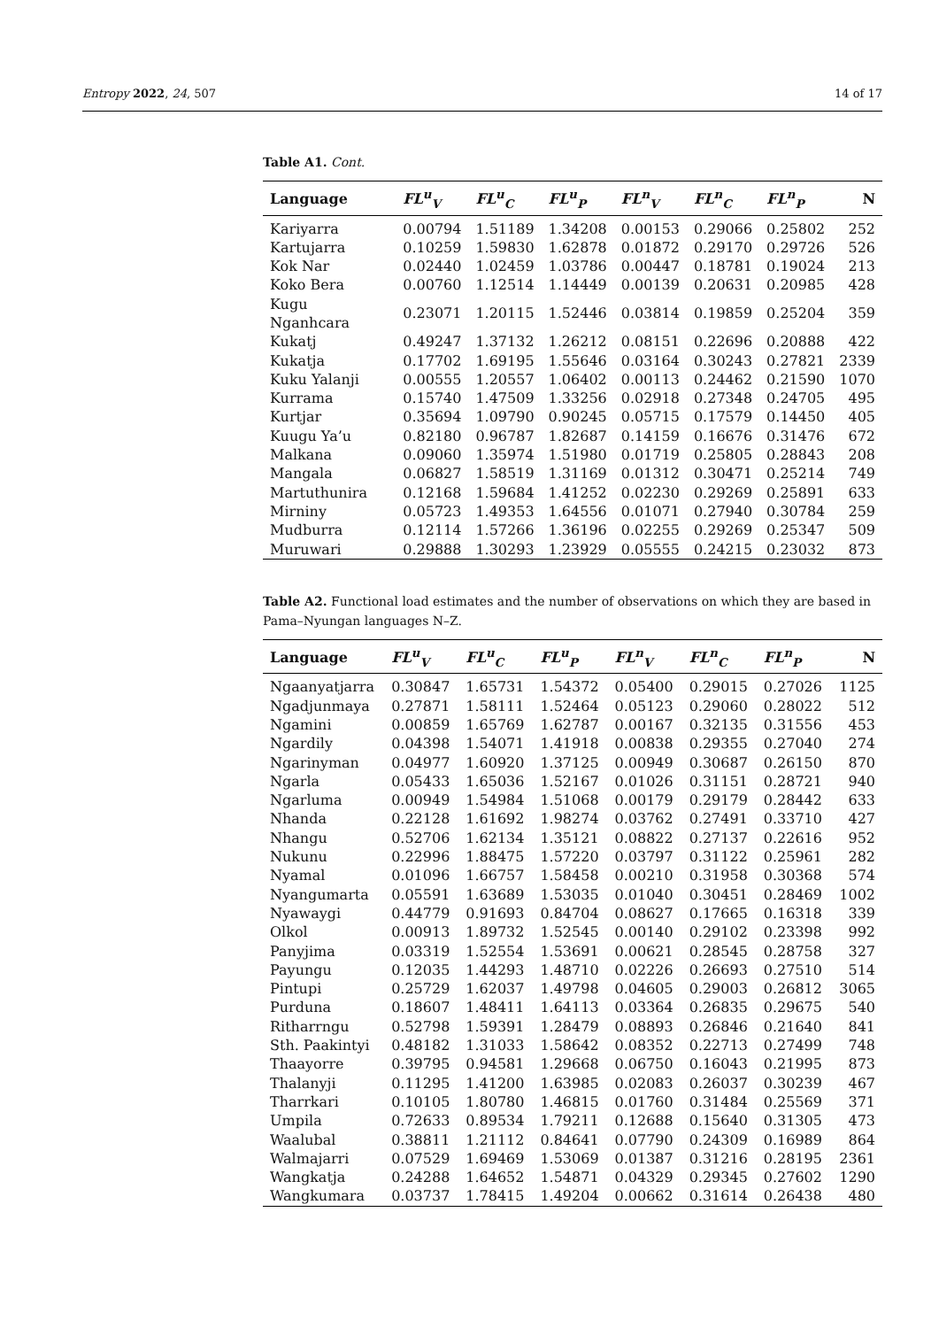Entropy 2022, 24, 507 14 of 17
Table A1. Cont.
| Language | FL<sup>u</sup><sub>V</sub> | FL<sup>u</sup><sub>C</sub> | FL<sup>u</sup><sub>P</sub> | FL<sup>n</sup><sub>V</sub> | FL<sup>n</sup><sub>C</sub> | FL<sup>n</sup><sub>P</sub> | N |
| --- | --- | --- | --- | --- | --- | --- | --- |
| Kariyarra | 0.00794 | 1.51189 | 1.34208 | 0.00153 | 0.29066 | 0.25802 | 252 |
| Kartujarra | 0.10259 | 1.59830 | 1.62878 | 0.01872 | 0.29170 | 0.29726 | 526 |
| Kok Nar | 0.02440 | 1.02459 | 1.03786 | 0.00447 | 0.18781 | 0.19024 | 213 |
| Koko Bera | 0.00760 | 1.12514 | 1.14449 | 0.00139 | 0.20631 | 0.20985 | 428 |
| Kugu Nganhcara | 0.23071 | 1.20115 | 1.52446 | 0.03814 | 0.19859 | 0.25204 | 359 |
| Kukatj | 0.49247 | 1.37132 | 1.26212 | 0.08151 | 0.22696 | 0.20888 | 422 |
| Kukatja | 0.17702 | 1.69195 | 1.55646 | 0.03164 | 0.30243 | 0.27821 | 2339 |
| Kuku Yalanji | 0.00555 | 1.20557 | 1.06402 | 0.00113 | 0.24462 | 0.21590 | 1070 |
| Kurrama | 0.15740 | 1.47509 | 1.33256 | 0.02918 | 0.27348 | 0.24705 | 495 |
| Kurtjar | 0.35694 | 1.09790 | 0.90245 | 0.05715 | 0.17579 | 0.14450 | 405 |
| Kuugu Ya’u | 0.82180 | 0.96787 | 1.82687 | 0.14159 | 0.16676 | 0.31476 | 672 |
| Malkana | 0.09060 | 1.35974 | 1.51980 | 0.01719 | 0.25805 | 0.28843 | 208 |
| Mangala | 0.06827 | 1.58519 | 1.31169 | 0.01312 | 0.30471 | 0.25214 | 749 |
| Martuthunira | 0.12168 | 1.59684 | 1.41252 | 0.02230 | 0.29269 | 0.25891 | 633 |
| Mirniny | 0.05723 | 1.49353 | 1.64556 | 0.01071 | 0.27940 | 0.30784 | 259 |
| Mudburra | 0.12114 | 1.57266 | 1.36196 | 0.02255 | 0.29269 | 0.25347 | 509 |
| Muruwari | 0.29888 | 1.30293 | 1.23929 | 0.05555 | 0.24215 | 0.23032 | 873 |
Table A2. Functional load estimates and the number of observations on which they are based in Pama–Nyungan languages N–Z.
| Language | FL<sup>u</sup><sub>V</sub> | FL<sup>u</sup><sub>C</sub> | FL<sup>u</sup><sub>P</sub> | FL<sup>n</sup><sub>V</sub> | FL<sup>n</sup><sub>C</sub> | FL<sup>n</sup><sub>P</sub> | N |
| --- | --- | --- | --- | --- | --- | --- | --- |
| Ngaanyatjarra | 0.30847 | 1.65731 | 1.54372 | 0.05400 | 0.29015 | 0.27026 | 1125 |
| Ngadjunmaya | 0.27871 | 1.58111 | 1.52464 | 0.05123 | 0.29060 | 0.28022 | 512 |
| Ngamini | 0.00859 | 1.65769 | 1.62787 | 0.00167 | 0.32135 | 0.31556 | 453 |
| Ngardily | 0.04398 | 1.54071 | 1.41918 | 0.00838 | 0.29355 | 0.27040 | 274 |
| Ngarinyman | 0.04977 | 1.60920 | 1.37125 | 0.00949 | 0.30687 | 0.26150 | 870 |
| Ngarla | 0.05433 | 1.65036 | 1.52167 | 0.01026 | 0.31151 | 0.28721 | 940 |
| Ngarluma | 0.00949 | 1.54984 | 1.51068 | 0.00179 | 0.29179 | 0.28442 | 633 |
| Nhanda | 0.22128 | 1.61692 | 1.98274 | 0.03762 | 0.27491 | 0.33710 | 427 |
| Nhangu | 0.52706 | 1.62134 | 1.35121 | 0.08822 | 0.27137 | 0.22616 | 952 |
| Nukunu | 0.22996 | 1.88475 | 1.57220 | 0.03797 | 0.31122 | 0.25961 | 282 |
| Nyamal | 0.01096 | 1.66757 | 1.58458 | 0.00210 | 0.31958 | 0.30368 | 574 |
| Nyangumarta | 0.05591 | 1.63689 | 1.53035 | 0.01040 | 0.30451 | 0.28469 | 1002 |
| Nyawaygi | 0.44779 | 0.91693 | 0.84704 | 0.08627 | 0.17665 | 0.16318 | 339 |
| Olkol | 0.00913 | 1.89732 | 1.52545 | 0.00140 | 0.29102 | 0.23398 | 992 |
| Panyjima | 0.03319 | 1.52554 | 1.53691 | 0.00621 | 0.28545 | 0.28758 | 327 |
| Payungu | 0.12035 | 1.44293 | 1.48710 | 0.02226 | 0.26693 | 0.27510 | 514 |
| Pintupi | 0.25729 | 1.62037 | 1.49798 | 0.04605 | 0.29003 | 0.26812 | 3065 |
| Purduna | 0.18607 | 1.48411 | 1.64113 | 0.03364 | 0.26835 | 0.29675 | 540 |
| Ritharrngu | 0.52798 | 1.59391 | 1.28479 | 0.08893 | 0.26846 | 0.21640 | 841 |
| Sth. Paakintyi | 0.48182 | 1.31033 | 1.58642 | 0.08352 | 0.22713 | 0.27499 | 748 |
| Thaayorre | 0.39795 | 0.94581 | 1.29668 | 0.06750 | 0.16043 | 0.21995 | 873 |
| Thalanyji | 0.11295 | 1.41200 | 1.63985 | 0.02083 | 0.26037 | 0.30239 | 467 |
| Tharrkari | 0.10105 | 1.80780 | 1.46815 | 0.01760 | 0.31484 | 0.25569 | 371 |
| Umpila | 0.72633 | 0.89534 | 1.79211 | 0.12688 | 0.15640 | 0.31305 | 473 |
| Waalubal | 0.38811 | 1.21112 | 0.84641 | 0.07790 | 0.24309 | 0.16989 | 864 |
| Walmajarri | 0.07529 | 1.69469 | 1.53069 | 0.01387 | 0.31216 | 0.28195 | 2361 |
| Wangkatja | 0.24288 | 1.64652 | 1.54871 | 0.04329 | 0.29345 | 0.27602 | 1290 |
| Wangkumara | 0.03737 | 1.78415 | 1.49204 | 0.00662 | 0.31614 | 0.26438 | 480 |